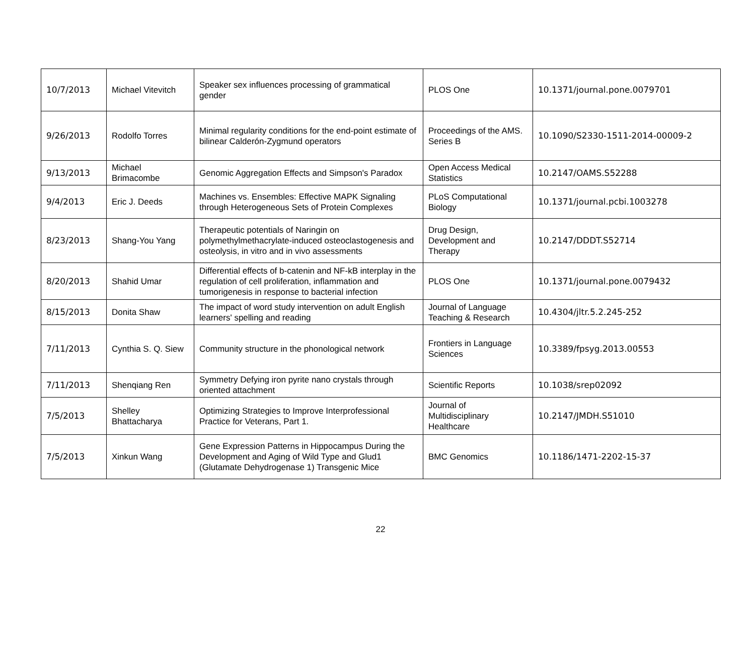| 10/7/2013 | Michael Vitevitch | Speaker sex influences processing of grammatical gender | PLOS One | 10.1371/journal.pone.0079701 |
| 9/26/2013 | Rodolfo Torres | Minimal regularity conditions for the end-point estimate of bilinear Calderón-Zygmund operators | Proceedings of the AMS. Series B | 10.1090/S2330-1511-2014-00009-2 |
| 9/13/2013 | Michael Brimacombe | Genomic Aggregation Effects and Simpson's Paradox | Open Access Medical Statistics | 10.2147/OAMS.S52288 |
| 9/4/2013 | Eric J. Deeds | Machines vs. Ensembles: Effective MAPK Signaling through Heterogeneous Sets of Protein Complexes | PLoS Computational Biology | 10.1371/journal.pcbi.1003278 |
| 8/23/2013 | Shang-You Yang | Therapeutic potentials of Naringin on polymethylmethacrylate-induced osteoclastogenesis and osteolysis, in vitro and in vivo assessments | Drug Design, Development and Therapy | 10.2147/DDDT.S52714 |
| 8/20/2013 | Shahid Umar | Differential effects of b-catenin and NF-kB interplay in the regulation of cell proliferation, inflammation and tumorigenesis in response to bacterial infection | PLOS One | 10.1371/journal.pone.0079432 |
| 8/15/2013 | Donita Shaw | The impact of word study intervention on adult English learners' spelling and reading | Journal of Language Teaching & Research | 10.4304/jltr.5.2.245-252 |
| 7/11/2013 | Cynthia S. Q. Siew | Community structure in the phonological network | Frontiers in Language Sciences | 10.3389/fpsyg.2013.00553 |
| 7/11/2013 | Shenqiang Ren | Symmetry Defying iron pyrite nano crystals through oriented attachment | Scientific Reports | 10.1038/srep02092 |
| 7/5/2013 | Shelley Bhattacharya | Optimizing Strategies to Improve Interprofessional Practice for Veterans, Part 1. | Journal of Multidisciplinary Healthcare | 10.2147/JMDH.S51010 |
| 7/5/2013 | Xinkun Wang | Gene Expression Patterns in Hippocampus During the Development and Aging of Wild Type and Glud1 (Glutamate Dehydrogenase 1) Transgenic Mice | BMC Genomics | 10.1186/1471-2202-15-37 |
22